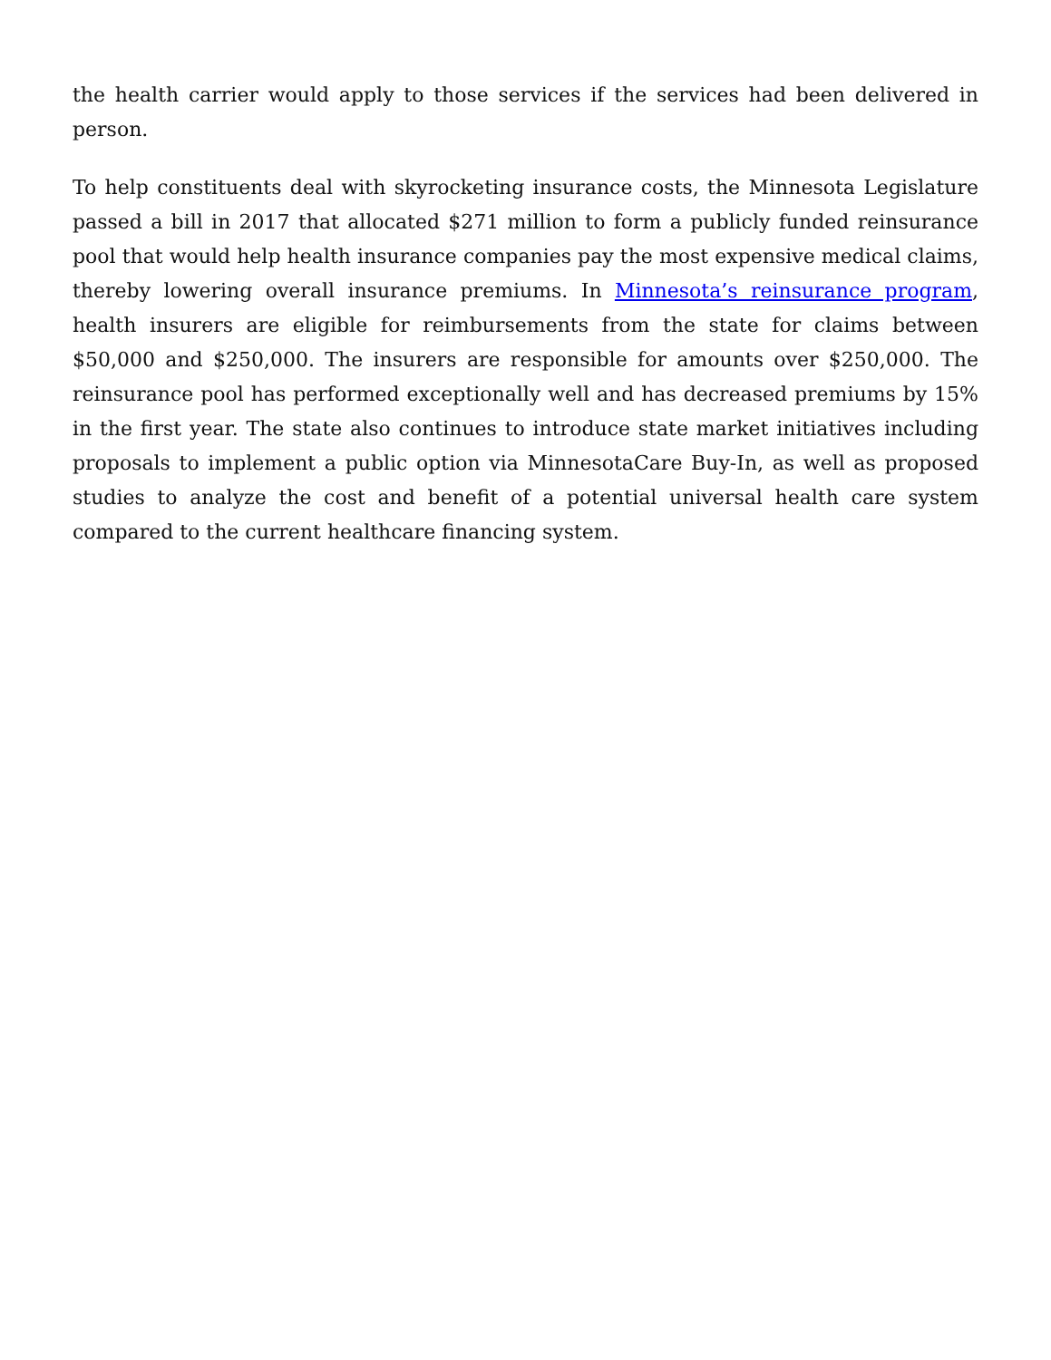the health carrier would apply to those services if the services had been delivered in person.
To help constituents deal with skyrocketing insurance costs, the Minnesota Legislature passed a bill in 2017 that allocated $271 million to form a publicly funded reinsurance pool that would help health insurance companies pay the most expensive medical claims, thereby lowering overall insurance premiums. In Minnesota’s reinsurance program, health insurers are eligible for reimbursements from the state for claims between $50,000 and $250,000. The insurers are responsible for amounts over $250,000. The reinsurance pool has performed exceptionally well and has decreased premiums by 15% in the first year. The state also continues to introduce state market initiatives including proposals to implement a public option via MinnesotaCare Buy-In, as well as proposed studies to analyze the cost and benefit of a potential universal health care system compared to the current healthcare financing system.